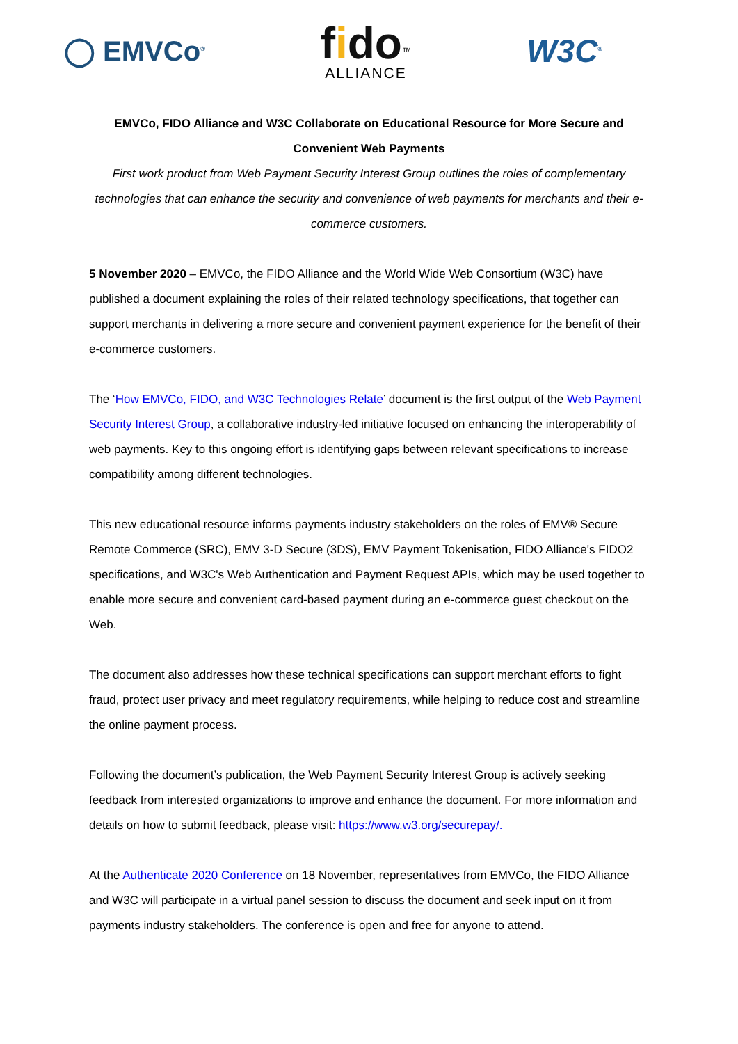◯ EMVCo<sup>®</sup>
fido<sup>™</sup>
ALLIANCE
W3C<sup>®</sup>
EMVCo, FIDO Alliance and W3C Collaborate on Educational Resource for More Secure and Convenient Web Payments
First work product from Web Payment Security Interest Group outlines the roles of complementary technologies that can enhance the security and convenience of web payments for merchants and their e-commerce customers.
5 November 2020 – EMVCo, the FIDO Alliance and the World Wide Web Consortium (W3C) have published a document explaining the roles of their related technology specifications, that together can support merchants in delivering a more secure and convenient payment experience for the benefit of their e-commerce customers.
The ‘How EMVCo, FIDO, and W3C Technologies Relate’ document is the first output of the Web Payment Security Interest Group, a collaborative industry-led initiative focused on enhancing the interoperability of web payments. Key to this ongoing effort is identifying gaps between relevant specifications to increase compatibility among different technologies.
This new educational resource informs payments industry stakeholders on the roles of EMV® Secure Remote Commerce (SRC), EMV 3-D Secure (3DS), EMV Payment Tokenisation, FIDO Alliance's FIDO2 specifications, and W3C's Web Authentication and Payment Request APIs, which may be used together to enable more secure and convenient card-based payment during an e-commerce guest checkout on the Web.
The document also addresses how these technical specifications can support merchant efforts to fight fraud, protect user privacy and meet regulatory requirements, while helping to reduce cost and streamline the online payment process.
Following the document’s publication, the Web Payment Security Interest Group is actively seeking feedback from interested organizations to improve and enhance the document. For more information and details on how to submit feedback, please visit: https://www.w3.org/securepay/.
At the Authenticate 2020 Conference on 18 November, representatives from EMVCo, the FIDO Alliance and W3C will participate in a virtual panel session to discuss the document and seek input on it from payments industry stakeholders. The conference is open and free for anyone to attend.